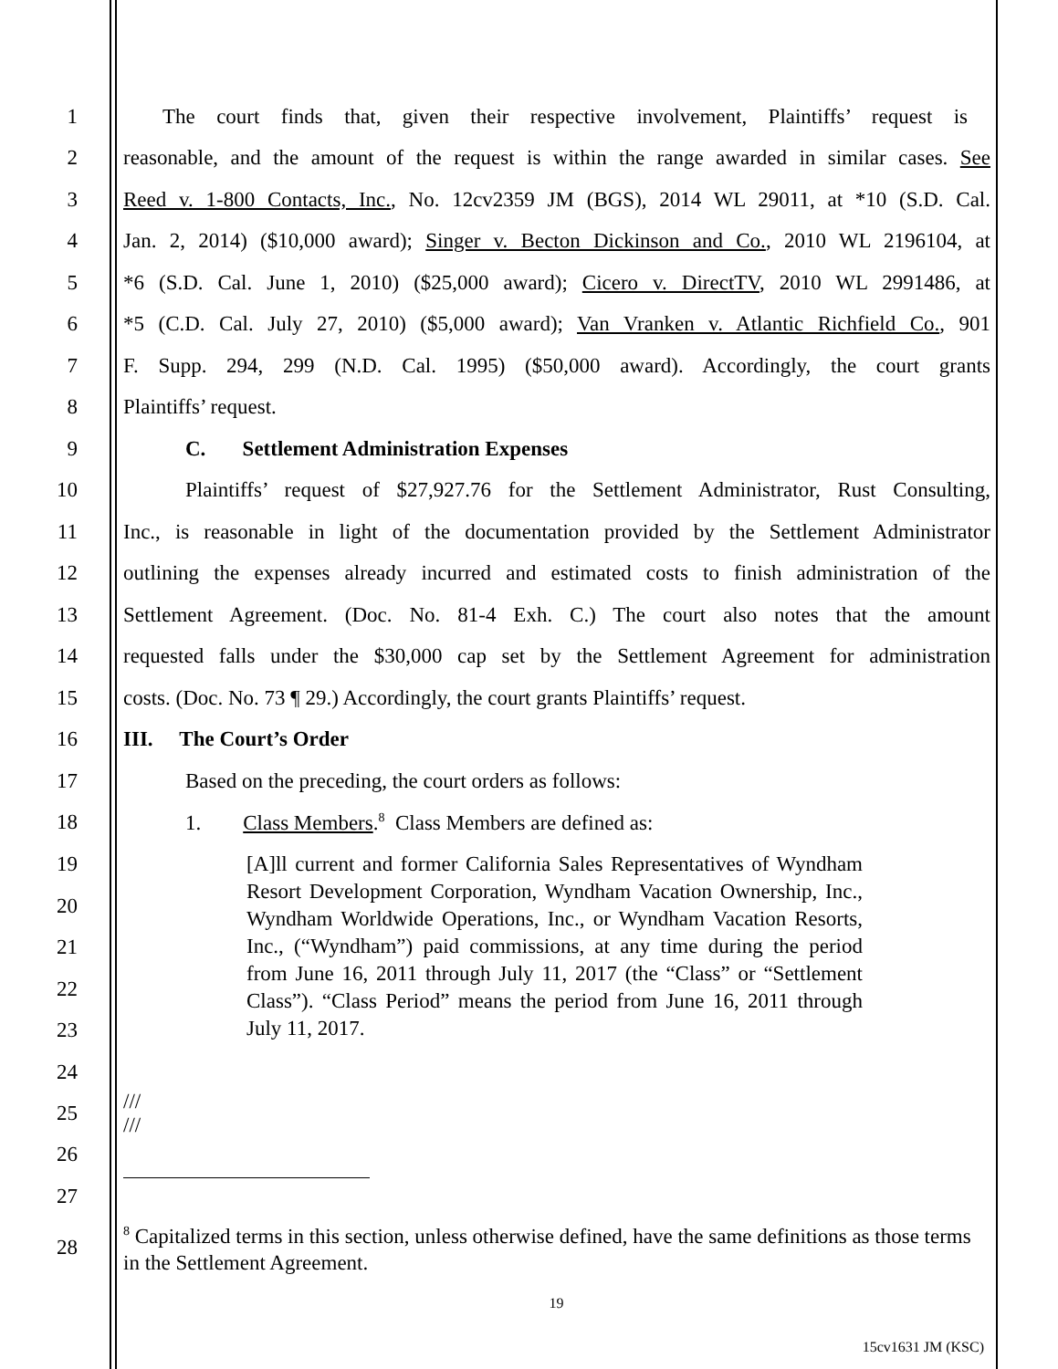1
The court finds that, given their respective involvement, Plaintiffs’ request is
2
reasonable, and the amount of the request is within the range awarded in similar cases. See
3
Reed v. 1-800 Contacts, Inc., No. 12cv2359 JM (BGS), 2014 WL 29011, at *10 (S.D. Cal.
4
Jan. 2, 2014) ($10,000 award); Singer v. Becton Dickinson and Co., 2010 WL 2196104, at
5
*6 (S.D. Cal. June 1, 2010) ($25,000 award); Cicero v. DirectTV, 2010 WL 2991486, at
6
*5 (C.D. Cal. July 27, 2010) ($5,000 award); Van Vranken v. Atlantic Richfield Co., 901
7
F. Supp. 294, 299 (N.D. Cal. 1995) ($50,000 award). Accordingly, the court grants
8 Plaintiffs’ request.
9 C. Settlement Administration Expenses
10
Plaintiffs’ request of $27,927.76 for the Settlement Administrator, Rust Consulting,
11
Inc., is reasonable in light of the documentation provided by the Settlement Administrator
12
outlining the expenses already incurred and estimated costs to finish administration of the
13
Settlement Agreement. (Doc. No. 81-4 Exh. C.) The court also notes that the amount
14
requested falls under the $30,000 cap set by the Settlement Agreement for administration
15
costs. (Doc. No. 73 ¶ 29.) Accordingly, the court grants Plaintiffs’ request.
16 III. The Court’s Order
17 Based on the preceding, the court orders as follows:
18 1. Class Members.<sup>8</sup> Class Members are defined as:
19
20
21
22
23
24
[A]ll current and former California Sales Representatives of Wyndham Resort Development Corporation, Wyndham Vacation Ownership, Inc., Wyndham Worldwide Operations, Inc., or Wyndham Vacation Resorts, Inc., (“Wyndham”) paid commissions, at any time during the period from June 16, 2011 through July 11, 2017 (the “Class” or “Settlement Class”). “Class Period” means the period from June 16, 2011 through July 11, 2017.
25
///
///
26
27
28
<sup>8</sup> Capitalized terms in this section, unless otherwise defined, have the same definitions as those terms in the Settlement Agreement.
19
15cv1631 JM (KSC)